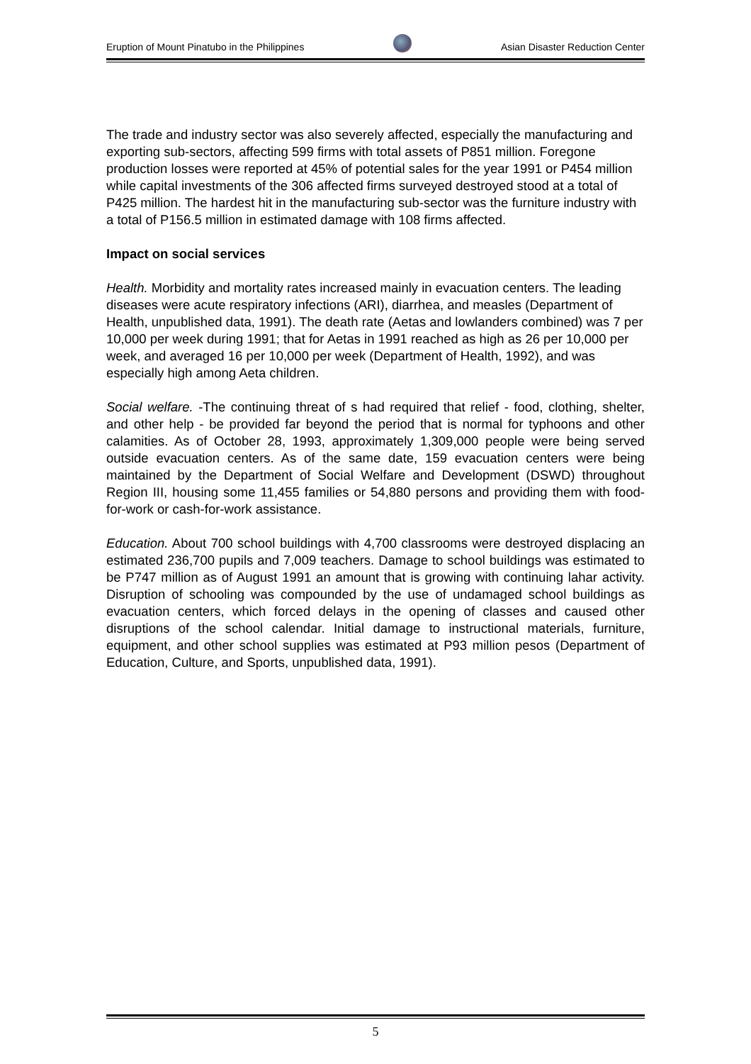Eruption of Mount Pinatubo in the Philippines Asian Disaster Reduction Center
The trade and industry sector was also severely affected, especially the manufacturing and exporting sub-sectors, affecting 599 firms with total assets of P851 million. Foregone production losses were reported at 45% of potential sales for the year 1991 or P454 million while capital investments of the 306 affected firms surveyed destroyed stood at a total of P425 million. The hardest hit in the manufacturing sub-sector was the furniture industry with a total of P156.5 million in estimated damage with 108 firms affected.
Impact on social services
Health. Morbidity and mortality rates increased mainly in evacuation centers. The leading diseases were acute respiratory infections (ARI), diarrhea, and measles (Department of Health, unpublished data, 1991). The death rate (Aetas and lowlanders combined) was 7 per 10,000 per week during 1991; that for Aetas in 1991 reached as high as 26 per 10,000 per week, and averaged 16 per 10,000 per week (Department of Health, 1992), and was especially high among Aeta children.
Social welfare. -The continuing threat of s had required that relief - food, clothing, shelter, and other help - be provided far beyond the period that is normal for typhoons and other calamities. As of October 28, 1993, approximately 1,309,000 people were being served outside evacuation centers. As of the same date, 159 evacuation centers were being maintained by the Department of Social Welfare and Development (DSWD) throughout Region III, housing some 11,455 families or 54,880 persons and providing them with food-for-work or cash-for-work assistance.
Education. About 700 school buildings with 4,700 classrooms were destroyed displacing an estimated 236,700 pupils and 7,009 teachers. Damage to school buildings was estimated to be P747 million as of August 1991 an amount that is growing with continuing lahar activity. Disruption of schooling was compounded by the use of undamaged school buildings as evacuation centers, which forced delays in the opening of classes and caused other disruptions of the school calendar. Initial damage to instructional materials, furniture, equipment, and other school supplies was estimated at P93 million pesos (Department of Education, Culture, and Sports, unpublished data, 1991).
5